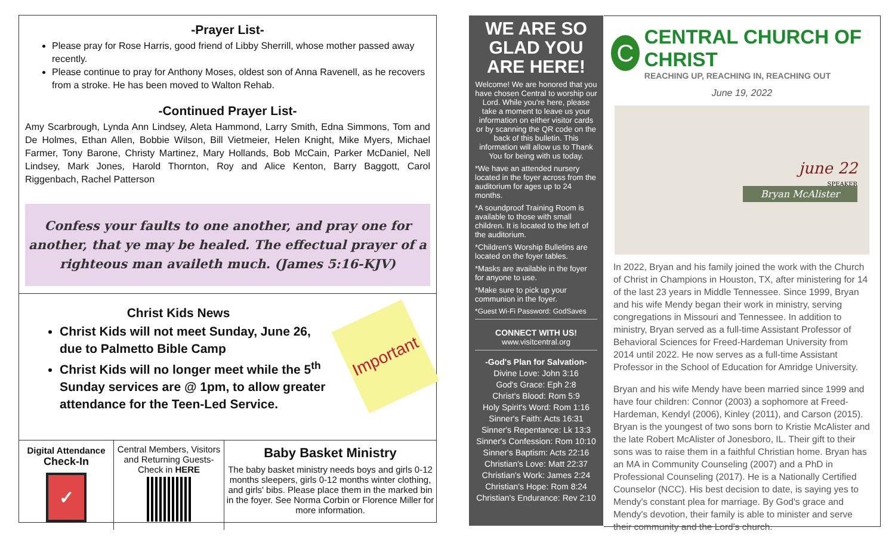-Prayer List-
Please pray for Rose Harris, good friend of Libby Sherrill, whose mother passed away recently.
Please continue to pray for Anthony Moses, oldest son of Anna Ravenell, as he recovers from a stroke. He has been moved to Walton Rehab.
-Continued Prayer List-
Amy Scarbrough, Lynda Ann Lindsey, Aleta Hammond, Larry Smith, Edna Simmons, Tom and De Holmes, Ethan Allen, Bobbie Wilson, Bill Vietmeier, Helen Knight, Mike Myers, Michael Farmer, Tony Barone, Christy Martinez, Mary Hollands, Bob McCain, Parker McDaniel, Nell Lindsey, Mark Jones, Harold Thornton, Roy and Alice Kenton, Barry Baggott, Carol Riggenbach, Rachel Patterson
Confess your faults to one another, and pray one for
another, that ye may be healed. The effectual prayer of a
righteous man availeth much. (James 5:16-KJV)
Christ Kids News
Christ Kids will not meet Sunday, June 26, due to Palmetto Bible Camp
Christ Kids will no longer meet while the 5<sup>th</sup> Sunday services are @ 1pm, to allow greater attendance for the Teen-Led Service.
Important
Digital Attendance
Check-In
✓
Central Members, Visitors and Returning Guests- Check in HERE
Baby Basket Ministry
The baby basket ministry needs boys and girls 0-12 months sleepers, girls 0-12 months winter clothing, and girls' bibs. Please place them in the marked bin in the foyer. See Norma Corbin or Florence Miller for more information.
WE ARE SO GLAD YOU ARE HERE!
Welcome! We are honored that you have chosen Central to worship our Lord. While you're here, please take a moment to leave us your information on either visitor cards or by scanning the QR code on the back of this bulletin. This information will allow us to Thank You for being with us today.
*We have an attended nursery located in the foyer across from the auditorium for ages up to 24 months.
*A soundproof Training Room is available to those with small children. It is located to the left of the auditorium.
*Children's Worship Bulletins are located on the foyer tables.
*Masks are available in the foyer for anyone to use.
*Make sure to pick up your communion in the foyer.
*Guest Wi-Fi Password: GodSaves
CONNECT WITH US!
www.visitcentral.org
-God's Plan for Salvation-
Divine Love: John 3:16
God's Grace: Eph 2:8
Christ's Blood: Rom 5:9
Holy Spirit's Word: Rom 1:16
Sinner's Faith: Acts 16:31
Sinner's Repentance: Lk 13:3
Sinner's Confession: Rom 10:10
Sinner's Baptism: Acts 22:16
Christian's Love: Matt 22:37
Christian's Work: James 2:24
Christian's Hope: Rom 8:24
Christian's Endurance: Rev 2:10
C
CENTRAL CHURCH OF CHRIST
REACHING UP, REACHING IN, REACHING OUT
June 19, 2022
june 22
SPEAKER
Bryan McAlister
In 2022, Bryan and his family joined the work with the Church of Christ in Champions in Houston, TX, after ministering for 14 of the last 23 years in Middle Tennessee. Since 1999, Bryan and his wife Mendy began their work in ministry, serving congregations in Missouri and Tennessee. In addition to ministry, Bryan served as a full-time Assistant Professor of Behavioral Sciences for Freed-Hardeman University from 2014 until 2022. He now serves as a full-time Assistant Professor in the School of Education for Amridge University.
Bryan and his wife Mendy have been married since 1999 and have four children: Connor (2003) a sophomore at Freed-Hardeman, Kendyl (2006), Kinley (2011), and Carson (2015). Bryan is the youngest of two sons born to Kristie McAlister and the late Robert McAlister of Jonesboro, IL. Their gift to their sons was to raise them in a faithful Christian home. Bryan has an MA in Community Counseling (2007) and a PhD in Professional Counseling (2017). He is a Nationally Certified Counselor (NCC). His best decision to date, is saying yes to Mendy's constant plea for marriage. By God's grace and Mendy's devotion, their family is able to minister and serve their community and the Lord's church.